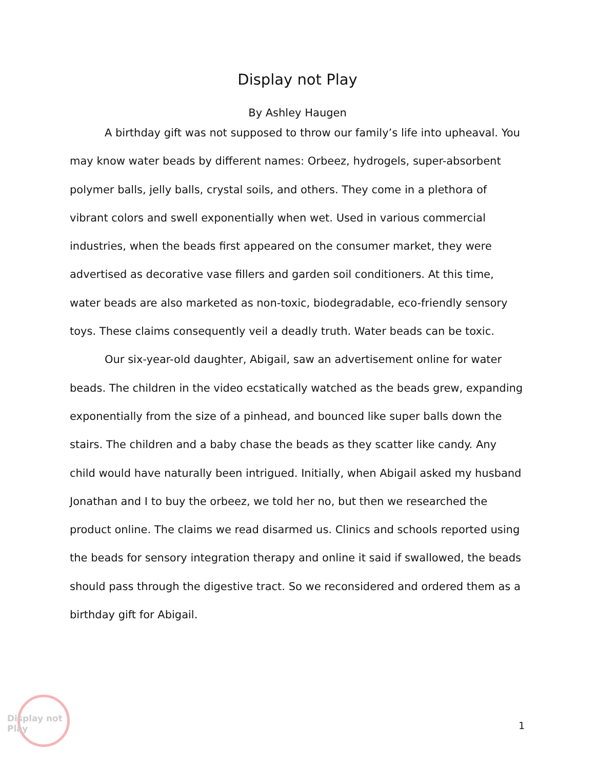Display not Play
By Ashley Haugen
A birthday gift was not supposed to throw our family’s life into upheaval. You may know water beads by different names: Orbeez, hydrogels, super-absorbent polymer balls, jelly balls, crystal soils, and others. They come in a plethora of vibrant colors and swell exponentially when wet. Used in various commercial industries, when the beads first appeared on the consumer market, they were advertised as decorative vase fillers and garden soil conditioners. At this time, water beads are also marketed as non-toxic, biodegradable, eco-friendly sensory toys. These claims consequently veil a deadly truth. Water beads can be toxic.
Our six-year-old daughter, Abigail, saw an advertisement online for water beads. The children in the video ecstatically watched as the beads grew, expanding exponentially from the size of a pinhead, and bounced like super balls down the stairs. The children and a baby chase the beads as they scatter like candy. Any child would have naturally been intrigued. Initially, when Abigail asked my husband Jonathan and I to buy the orbeez, we told her no, but then we researched the product online. The claims we read disarmed us. Clinics and schools reported using the beads for sensory integration therapy and online it said if swallowed, the beads should pass through the digestive tract. So we reconsidered and ordered them as a birthday gift for Abigail.
Display not Play
1